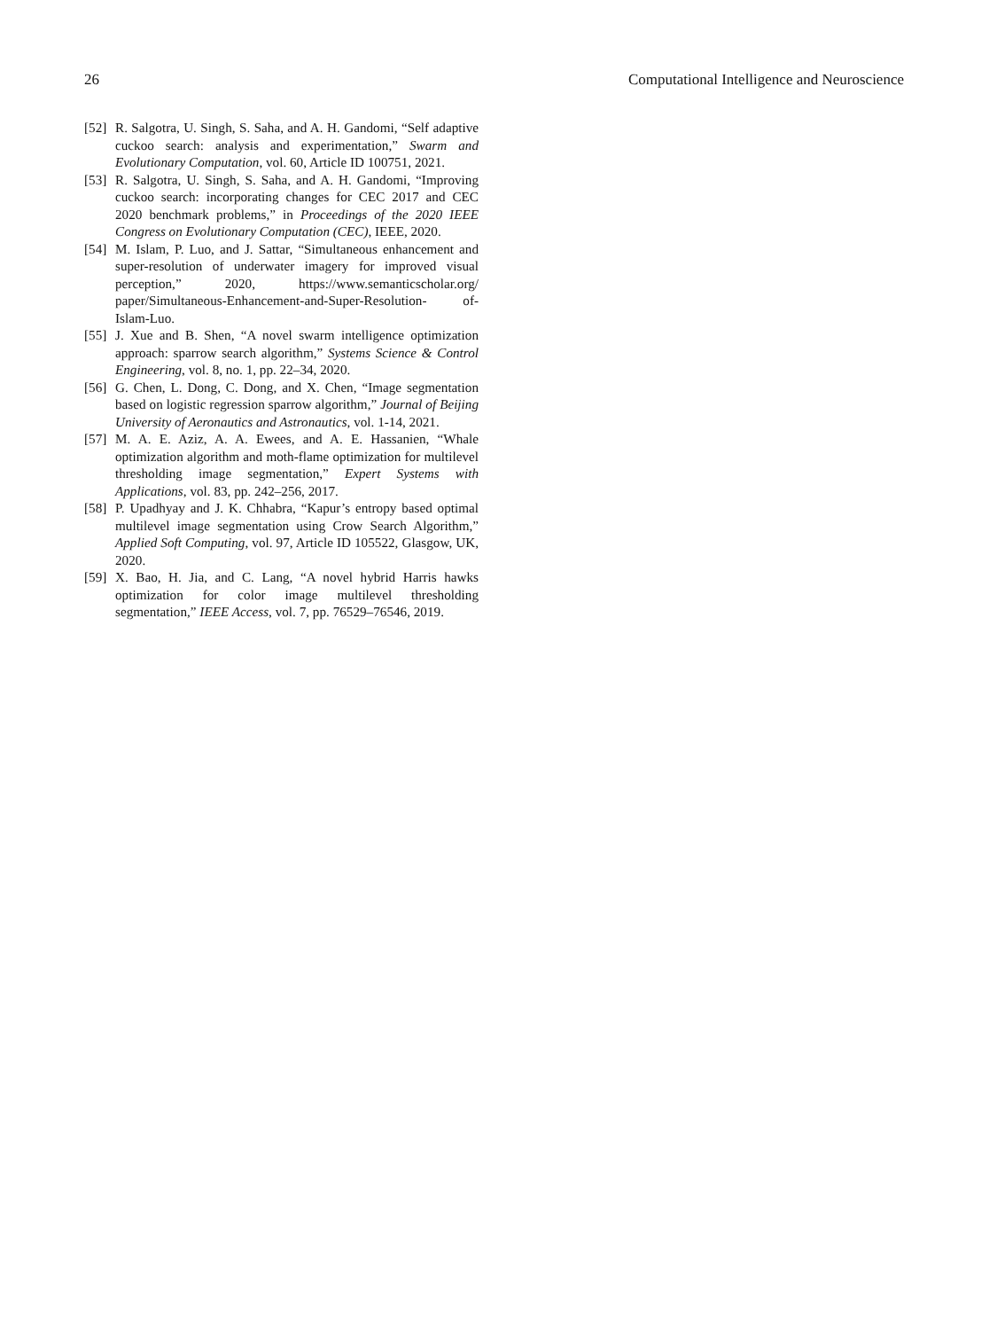26 Computational Intelligence and Neuroscience
[52] R. Salgotra, U. Singh, S. Saha, and A. H. Gandomi, “Self adaptive cuckoo search: analysis and experimentation,” Swarm and Evolutionary Computation, vol. 60, Article ID 100751, 2021.
[53] R. Salgotra, U. Singh, S. Saha, and A. H. Gandomi, “Improving cuckoo search: incorporating changes for CEC 2017 and CEC 2020 benchmark problems,” in Proceedings of the 2020 IEEE Congress on Evolutionary Computation (CEC), IEEE, 2020.
[54] M. Islam, P. Luo, and J. Sattar, “Simultaneous enhancement and super-resolution of underwater imagery for improved visual perception,” 2020, https://www.semanticscholar.org/ paper/Simultaneous-Enhancement-and-Super-Resolution- of-Islam-Luo.
[55] J. Xue and B. Shen, “A novel swarm intelligence optimization approach: sparrow search algorithm,” Systems Science & Control Engineering, vol. 8, no. 1, pp. 22–34, 2020.
[56] G. Chen, L. Dong, C. Dong, and X. Chen, “Image segmentation based on logistic regression sparrow algorithm,” Journal of Beijing University of Aeronautics and Astronautics, vol. 1-14, 2021.
[57] M. A. E. Aziz, A. A. Ewees, and A. E. Hassanien, “Whale optimization algorithm and moth-flame optimization for multilevel thresholding image segmentation,” Expert Systems with Applications, vol. 83, pp. 242–256, 2017.
[58] P. Upadhyay and J. K. Chhabra, “Kapur’s entropy based optimal multilevel image segmentation using Crow Search Algorithm,” Applied Soft Computing, vol. 97, Article ID 105522, Glasgow, UK, 2020.
[59] X. Bao, H. Jia, and C. Lang, “A novel hybrid Harris hawks optimization for color image multilevel thresholding segmentation,” IEEE Access, vol. 7, pp. 76529–76546, 2019.